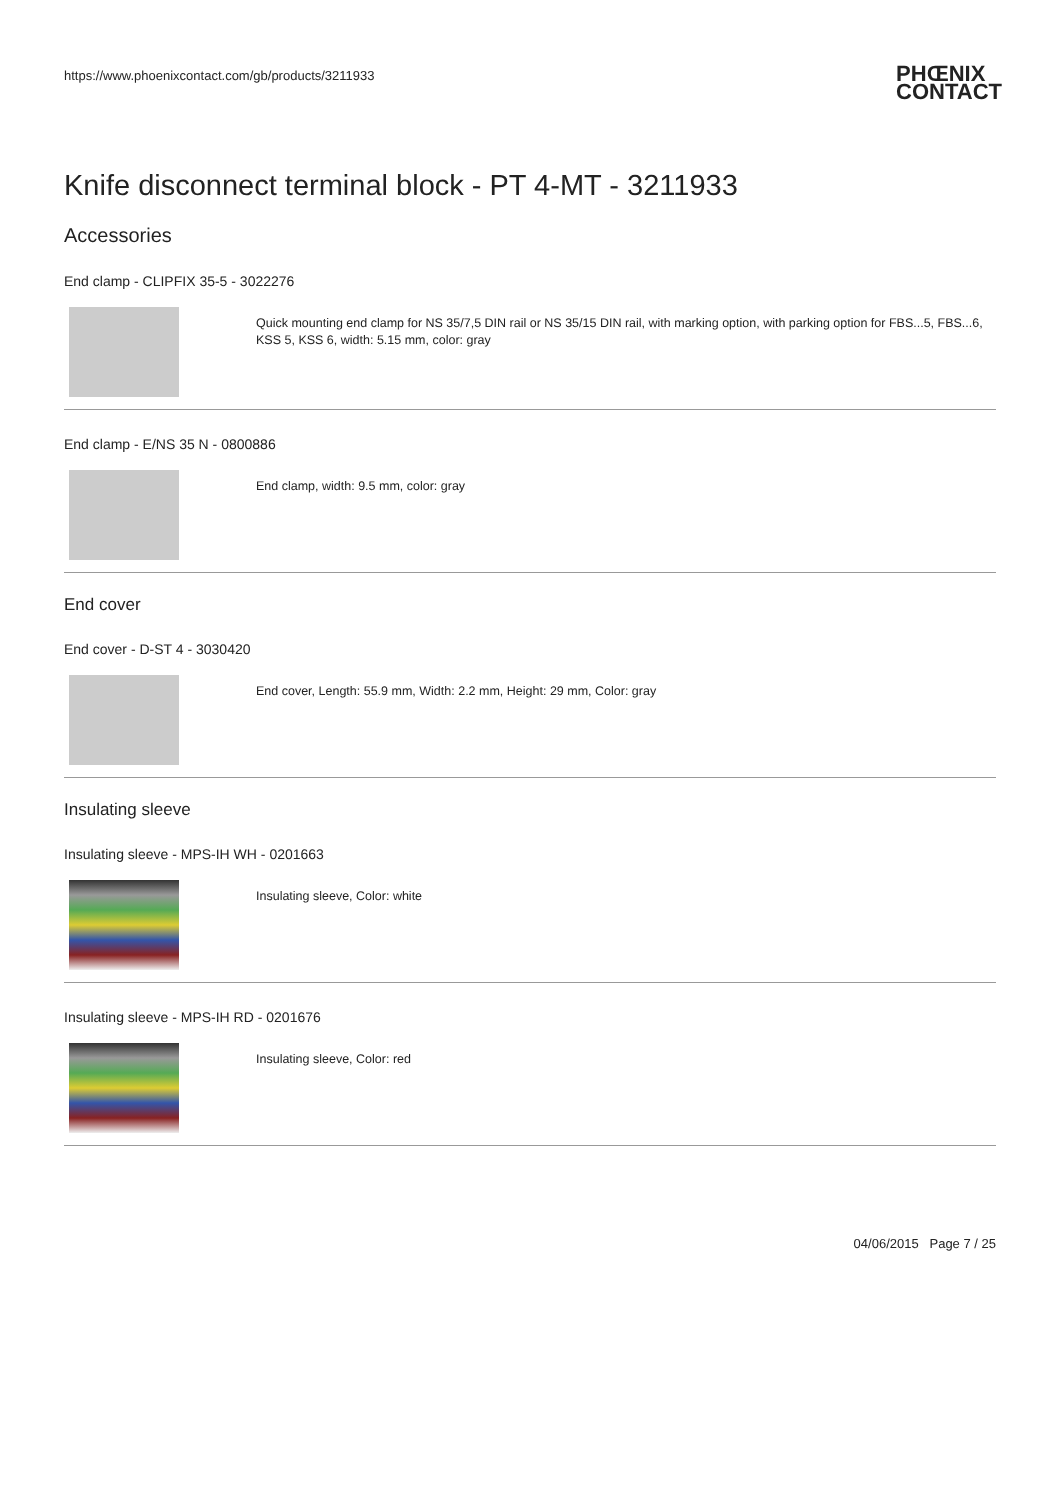https://www.phoenixcontact.com/gb/products/3211933 PHŒNIX
CONTACT
Knife disconnect terminal block - PT 4-MT - 3211933
Accessories
End clamp - CLIPFIX 35-5 - 3022276
Quick mounting end clamp for NS 35/7,5 DIN rail or NS 35/15 DIN rail, with marking option, with parking option for FBS...5, FBS...6, KSS 5, KSS 6, width: 5.15 mm, color: gray
End clamp - E/NS 35 N - 0800886
End clamp, width: 9.5 mm, color: gray
End cover
End cover - D-ST 4 - 3030420
End cover, Length: 55.9 mm, Width: 2.2 mm, Height: 29 mm, Color: gray
Insulating sleeve
Insulating sleeve - MPS-IH WH - 0201663
Insulating sleeve, Color: white
Insulating sleeve - MPS-IH RD - 0201676
Insulating sleeve, Color: red
04/06/2015 Page 7 / 25